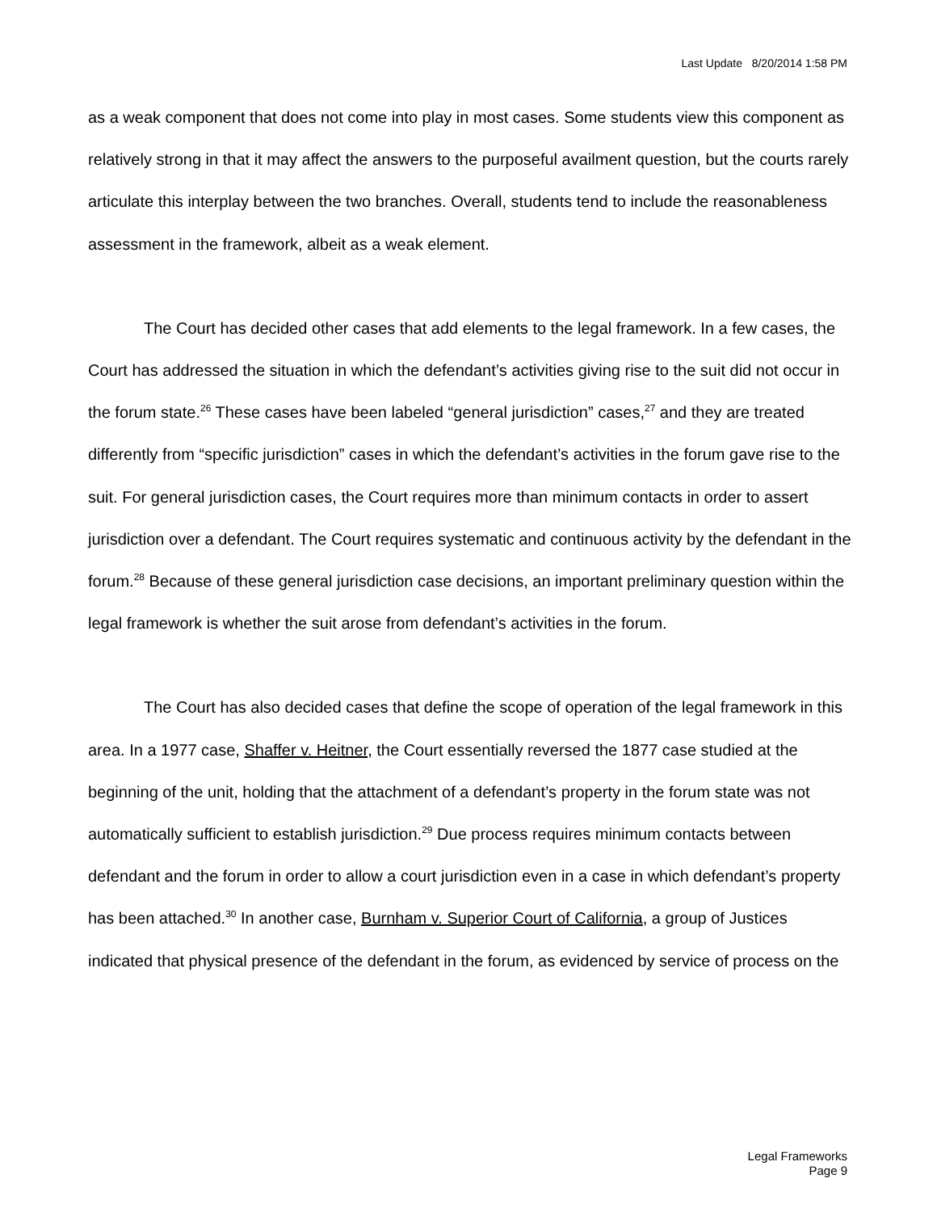Last Update 8/20/2014 1:58 PM
as a weak component that does not come into play in most cases. Some students view this component as relatively strong in that it may affect the answers to the purposeful availment question, but the courts rarely articulate this interplay between the two branches. Overall, students tend to include the reasonableness assessment in the framework, albeit as a weak element.
The Court has decided other cases that add elements to the legal framework. In a few cases, the Court has addressed the situation in which the defendant’s activities giving rise to the suit did not occur in the forum state.<sup>26</sup> These cases have been labeled “general jurisdiction” cases,<sup>27</sup> and they are treated differently from “specific jurisdiction” cases in which the defendant’s activities in the forum gave rise to the suit. For general jurisdiction cases, the Court requires more than minimum contacts in order to assert jurisdiction over a defendant. The Court requires systematic and continuous activity by the defendant in the forum.<sup>28</sup> Because of these general jurisdiction case decisions, an important preliminary question within the legal framework is whether the suit arose from defendant’s activities in the forum.
The Court has also decided cases that define the scope of operation of the legal framework in this area. In a 1977 case, Shaffer v. Heitner, the Court essentially reversed the 1877 case studied at the beginning of the unit, holding that the attachment of a defendant’s property in the forum state was not automatically sufficient to establish jurisdiction.<sup>29</sup> Due process requires minimum contacts between defendant and the forum in order to allow a court jurisdiction even in a case in which defendant’s property has been attached.<sup>30</sup> In another case, Burnham v. Superior Court of California, a group of Justices indicated that physical presence of the defendant in the forum, as evidenced by service of process on the
Legal Frameworks
Page 9